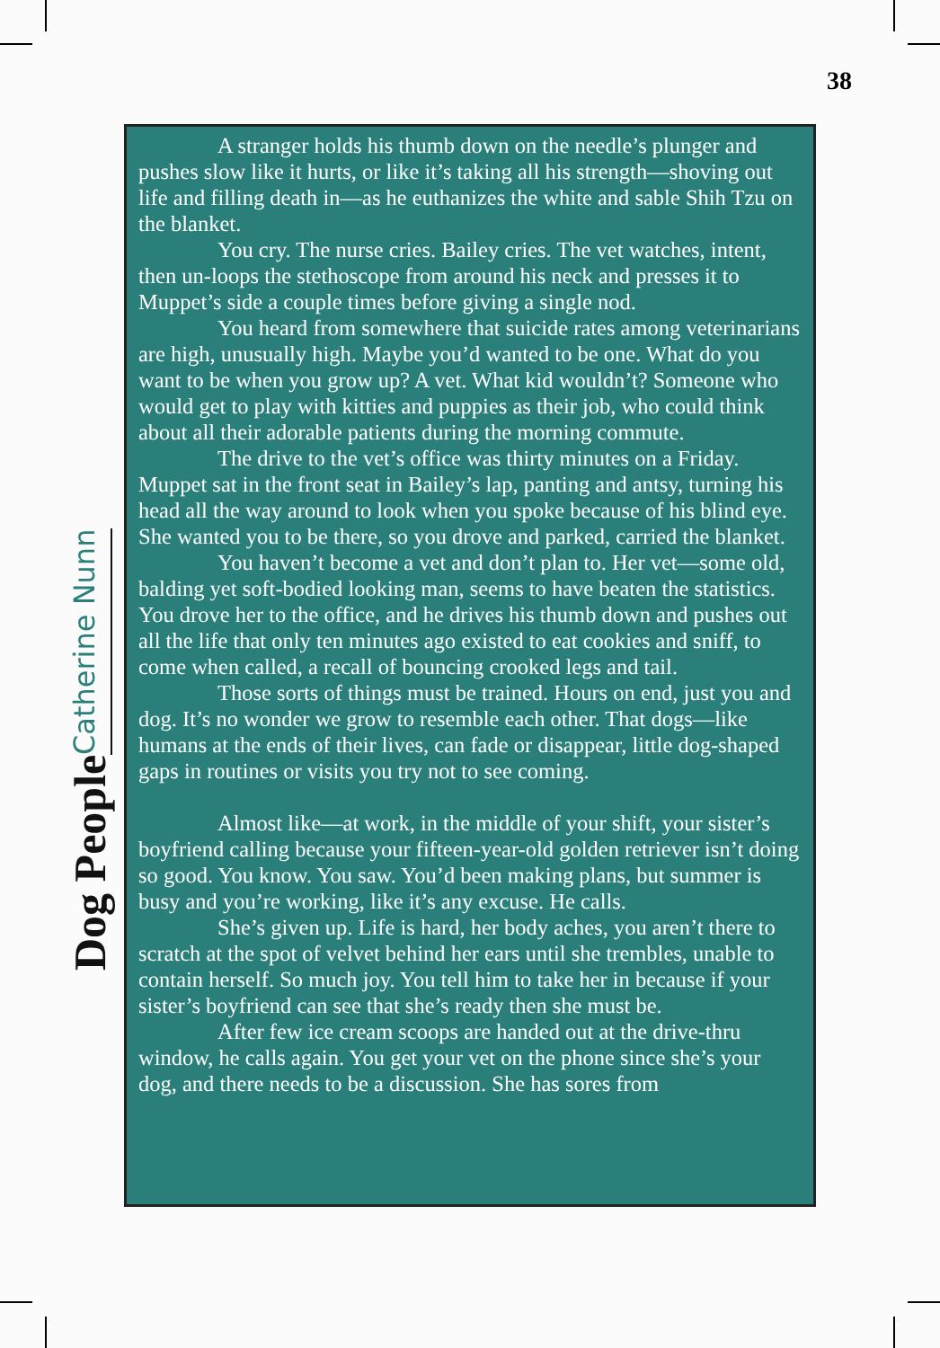38
Dog People Catherine Nunn
A stranger holds his thumb down on the needle’s plunger and pushes slow like it hurts, or like it’s taking all his strength—shoving out life and filling death in—as he euthanizes the white and sable Shih Tzu on the blanket.
You cry. The nurse cries. Bailey cries. The vet watches, intent, then un-loops the stethoscope from around his neck and presses it to Muppet’s side a couple times before giving a single nod.
You heard from somewhere that suicide rates among veterinarians are high, unusually high. Maybe you’d wanted to be one. What do you want to be when you grow up? A vet. What kid wouldn’t? Someone who would get to play with kitties and puppies as their job, who could think about all their adorable patients during the morning commute.
The drive to the vet’s office was thirty minutes on a Friday. Muppet sat in the front seat in Bailey’s lap, panting and antsy, turning his head all the way around to look when you spoke because of his blind eye. She wanted you to be there, so you drove and parked, carried the blanket.
You haven’t become a vet and don’t plan to. Her vet—some old, balding yet soft-bodied looking man, seems to have beaten the statistics. You drove her to the office, and he drives his thumb down and pushes out all the life that only ten minutes ago existed to eat cookies and sniff, to come when called, a recall of bouncing crooked legs and tail.
Those sorts of things must be trained. Hours on end, just you and dog. It’s no wonder we grow to resemble each other. That dogs—like humans at the ends of their lives, can fade or disappear, little dog-shaped gaps in routines or visits you try not to see coming.
Almost like—at work, in the middle of your shift, your sister’s boyfriend calling because your fifteen-year-old golden retriever isn’t doing so good. You know. You saw. You’d been making plans, but summer is busy and you’re working, like it’s any excuse. He calls.
She’s given up. Life is hard, her body aches, you aren’t there to scratch at the spot of velvet behind her ears until she trembles, unable to contain herself. So much joy. You tell him to take her in because if your sister’s boyfriend can see that she’s ready then she must be.
After few ice cream scoops are handed out at the drive-thru window, he calls again. You get your vet on the phone since she’s your dog, and there needs to be a discussion. She has sores from